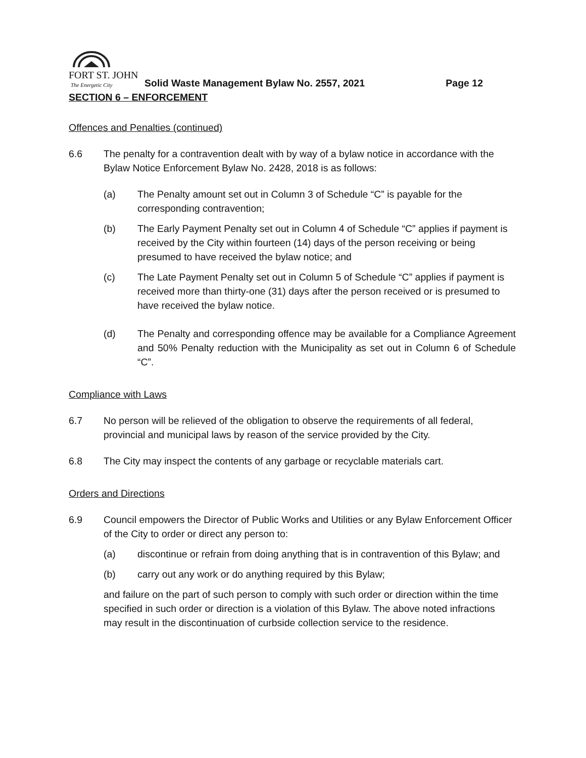FORT ST. JOHN
The Energetic City
Solid Waste Management Bylaw No. 2557, 2021
Page 12
SECTION 6 – ENFORCEMENT
Offences and Penalties (continued)
6.6 The penalty for a contravention dealt with by way of a bylaw notice in accordance with the Bylaw Notice Enforcement Bylaw No. 2428, 2018 is as follows:
(a) The Penalty amount set out in Column 3 of Schedule “C” is payable for the corresponding contravention;
(b) The Early Payment Penalty set out in Column 4 of Schedule “C” applies if payment is received by the City within fourteen (14) days of the person receiving or being presumed to have received the bylaw notice; and
(c) The Late Payment Penalty set out in Column 5 of Schedule “C” applies if payment is received more than thirty-one (31) days after the person received or is presumed to have received the bylaw notice.
(d) The Penalty and corresponding offence may be available for a Compliance Agreement and 50% Penalty reduction with the Municipality as set out in Column 6 of Schedule “C”.
Compliance with Laws
6.7 No person will be relieved of the obligation to observe the requirements of all federal, provincial and municipal laws by reason of the service provided by the City.
6.8 The City may inspect the contents of any garbage or recyclable materials cart.
Orders and Directions
6.9 Council empowers the Director of Public Works and Utilities or any Bylaw Enforcement Officer of the City to order or direct any person to:
(a) discontinue or refrain from doing anything that is in contravention of this Bylaw; and
(b) carry out any work or do anything required by this Bylaw;
and failure on the part of such person to comply with such order or direction within the time specified in such order or direction is a violation of this Bylaw. The above noted infractions may result in the discontinuation of curbside collection service to the residence.